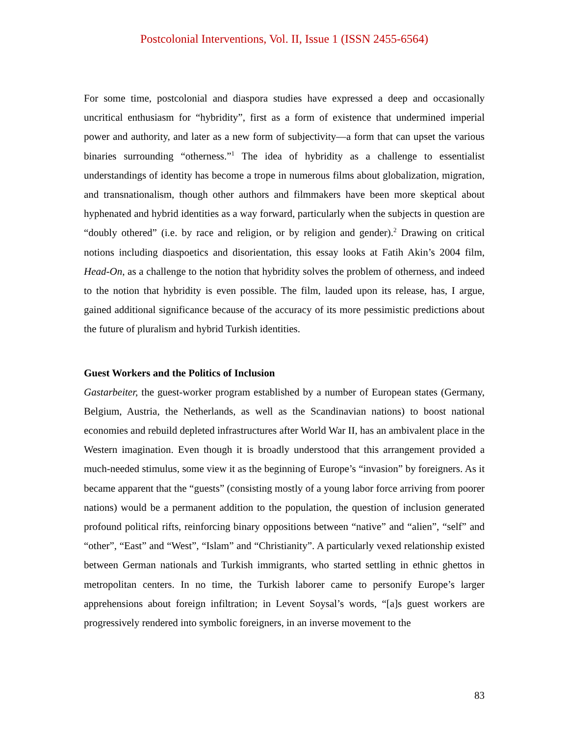Postcolonial Interventions, Vol. II, Issue 1 (ISSN 2455-6564)
For some time, postcolonial and diaspora studies have expressed a deep and occasionally uncritical enthusiasm for “hybridity”, first as a form of existence that undermined imperial power and authority, and later as a new form of subjectivity—a form that can upset the various binaries surrounding “otherness.”<sup>1</sup> The idea of hybridity as a challenge to essentialist understandings of identity has become a trope in numerous films about globalization, migration, and transnationalism, though other authors and filmmakers have been more skeptical about hyphenated and hybrid identities as a way forward, particularly when the subjects in question are “doubly othered” (i.e. by race and religion, or by religion and gender).<sup>2</sup> Drawing on critical notions including diaspoetics and disorientation, this essay looks at Fatih Akin’s 2004 film, Head-On, as a challenge to the notion that hybridity solves the problem of otherness, and indeed to the notion that hybridity is even possible. The film, lauded upon its release, has, I argue, gained additional significance because of the accuracy of its more pessimistic predictions about the future of pluralism and hybrid Turkish identities.
Guest Workers and the Politics of Inclusion
Gastarbeiter, the guest-worker program established by a number of European states (Germany, Belgium, Austria, the Netherlands, as well as the Scandinavian nations) to boost national economies and rebuild depleted infrastructures after World War II, has an ambivalent place in the Western imagination. Even though it is broadly understood that this arrangement provided a much-needed stimulus, some view it as the beginning of Europe’s “invasion” by foreigners. As it became apparent that the “guests” (consisting mostly of a young labor force arriving from poorer nations) would be a permanent addition to the population, the question of inclusion generated profound political rifts, reinforcing binary oppositions between “native” and “alien”, “self” and “other”, “East” and “West”, “Islam” and “Christianity”. A particularly vexed relationship existed between German nationals and Turkish immigrants, who started settling in ethnic ghettos in metropolitan centers. In no time, the Turkish laborer came to personify Europe’s larger apprehensions about foreign infiltration; in Levent Soysal’s words, “[a]s guest workers are progressively rendered into symbolic foreigners, in an inverse movement to the
83